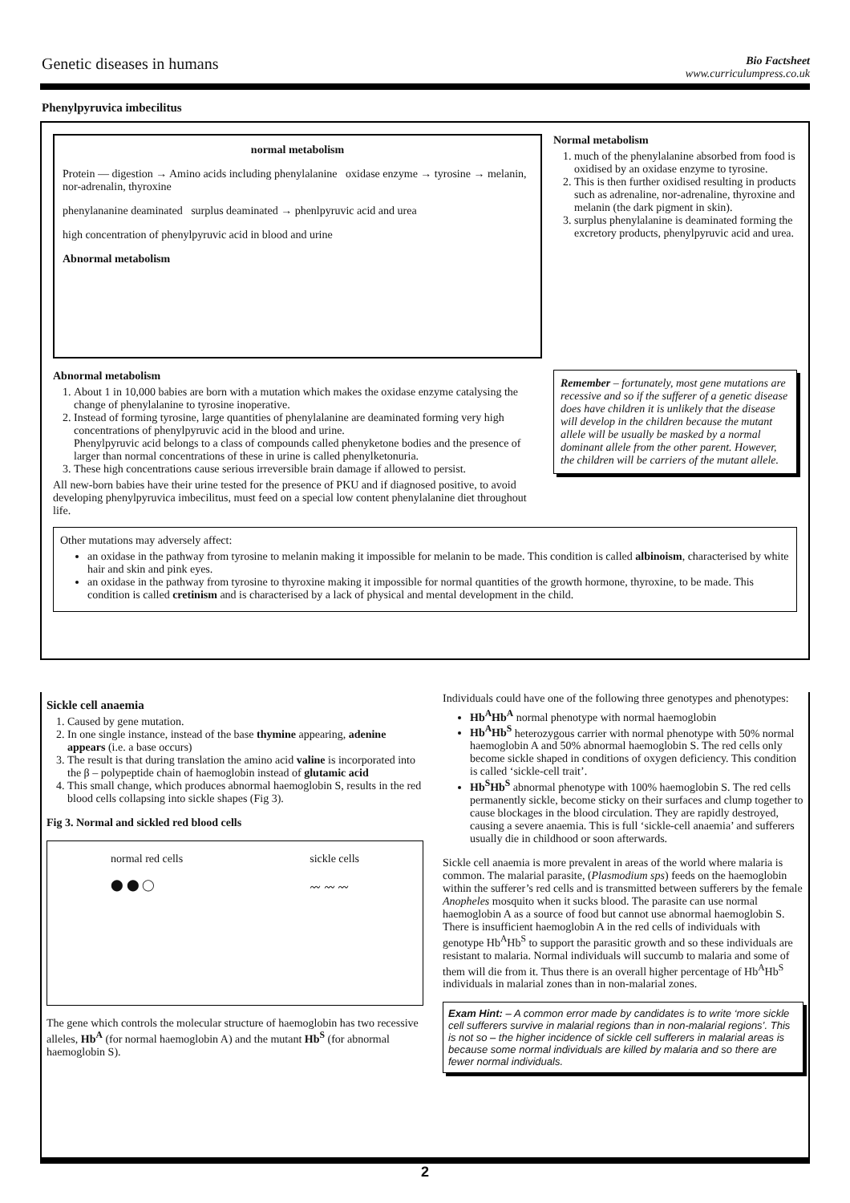Genetic diseases in humans
Bio Factsheet
www.curriculumpress.co.uk
Phenylpyruvica imbecilitus
normal metabolism
Protein — digestion → Amino acids including phenylalanine oxidase enzyme → tyrosine → melanin, nor-adrenalin, thyroxine
phenylananine deaminated surplus deaminated → phenlpyruvic acid and urea
high concentration of phenylpyruvic acid in blood and urine
Abnormal metabolism
Normal metabolism
1. much of the phenylalanine absorbed from food is oxidised by an oxidase enzyme to tyrosine.
2. This is then further oxidised resulting in products such as adrenaline, nor-adrenaline, thyroxine and melanin (the dark pigment in skin).
3. surplus phenylalanine is deaminated forming the excretory products, phenylpyruvic acid and urea.
Abnormal metabolism
1. About 1 in 10,000 babies are born with a mutation which makes the oxidase enzyme catalysing the change of phenylalanine to tyrosine inoperative.
2. Instead of forming tyrosine, large quantities of phenylalanine are deaminated forming very high concentrations of phenylpyruvic acid in the blood and urine.
Phenylpyruvic acid belongs to a class of compounds called phenyketone bodies and the presence of larger than normal concentrations of these in urine is called phenylketonuria.
3. These high concentrations cause serious irreversible brain damage if allowed to persist.
All new-born babies have their urine tested for the presence of PKU and if diagnosed positive, to avoid developing phenylpyruvica imbecilitus, must feed on a special low content phenylalanine diet throughout life.
Remember – fortunately, most gene mutations are recessive and so if the sufferer of a genetic disease does have children it is unlikely that the disease will develop in the children because the mutant allele will be usually be masked by a normal dominant allele from the other parent. However, the children will be carriers of the mutant allele.
Other mutations may adversely affect:
an oxidase in the pathway from tyrosine to melanin making it impossible for melanin to be made. This condition is called albinoism, characterised by white hair and skin and pink eyes.
an oxidase in the pathway from tyrosine to thyroxine making it impossible for normal quantities of the growth hormone, thyroxine, to be made. This condition is called cretinism and is characterised by a lack of physical and mental development in the child.
Sickle cell anaemia
1. Caused by gene mutation.
2. In one single instance, instead of the base thymine appearing, adenine appears (i.e. a base occurs)
3. The result is that during translation the amino acid valine is incorporated into the β – polypeptide chain of haemoglobin instead of glutamic acid
4. This small change, which produces abnormal haemoglobin S, results in the red blood cells collapsing into sickle shapes (Fig 3).
Fig 3. Normal and sickled red blood cells
normal red cells
⬤ ⬤ ◯
sickle cells
〰 〰 〰
The gene which controls the molecular structure of haemoglobin has two recessive alleles, Hb<sup>A</sup> (for normal haemoglobin A) and the mutant Hb<sup>S</sup> (for abnormal haemoglobin S).
Individuals could have one of the following three genotypes and phenotypes:
Hb<sup>A</sup>Hb<sup>A</sup> normal phenotype with normal haemoglobin
Hb<sup>A</sup>Hb<sup>S</sup> heterozygous carrier with normal phenotype with 50% normal haemoglobin A and 50% abnormal haemoglobin S. The red cells only become sickle shaped in conditions of oxygen deficiency. This condition is called ‘sickle-cell trait’.
Hb<sup>S</sup>Hb<sup>S</sup> abnormal phenotype with 100% haemoglobin S. The red cells permanently sickle, become sticky on their surfaces and clump together to cause blockages in the blood circulation. They are rapidly destroyed, causing a severe anaemia. This is full ‘sickle-cell anaemia’ and sufferers usually die in childhood or soon afterwards.
Sickle cell anaemia is more prevalent in areas of the world where malaria is common. The malarial parasite, (Plasmodium sps) feeds on the haemoglobin within the sufferer’s red cells and is transmitted between sufferers by the female Anopheles mosquito when it sucks blood. The parasite can use normal haemoglobin A as a source of food but cannot use abnormal haemoglobin S. There is insufficient haemoglobin A in the red cells of individuals with genotype Hb<sup>A</sup>Hb<sup>S</sup> to support the parasitic growth and so these individuals are resistant to malaria. Normal individuals will succumb to malaria and some of them will die from it. Thus there is an overall higher percentage of Hb<sup>A</sup>Hb<sup>S</sup> individuals in malarial zones than in non-malarial zones.
Exam Hint: – A common error made by candidates is to write ‘more sickle cell sufferers survive in malarial regions than in non-malarial regions’. This is not so – the higher incidence of sickle cell sufferers in malarial areas is because some normal individuals are killed by malaria and so there are fewer normal individuals.
2